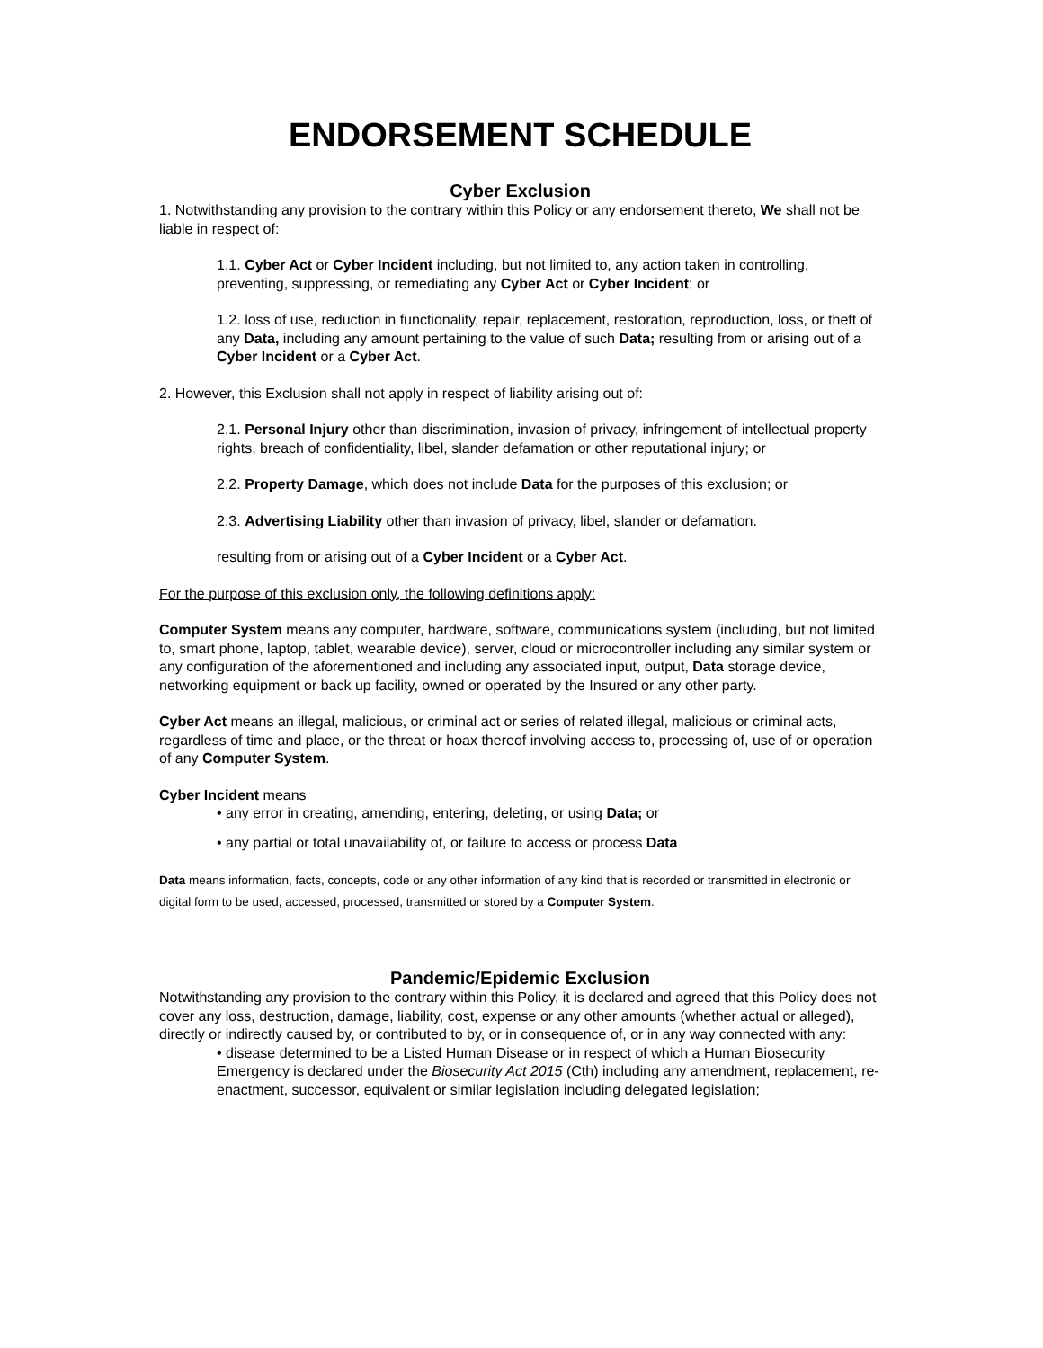ENDORSEMENT SCHEDULE
Cyber Exclusion
1. Notwithstanding any provision to the contrary within this Policy or any endorsement thereto, We shall not be liable in respect of:
1.1. Cyber Act or Cyber Incident including, but not limited to, any action taken in controlling, preventing, suppressing, or remediating any Cyber Act or Cyber Incident; or
1.2. loss of use, reduction in functionality, repair, replacement, restoration, reproduction, loss, or theft of any Data, including any amount pertaining to the value of such Data; resulting from or arising out of a Cyber Incident or a Cyber Act.
2. However, this Exclusion shall not apply in respect of liability arising out of:
2.1. Personal Injury other than discrimination, invasion of privacy, infringement of intellectual property rights, breach of confidentiality, libel, slander defamation or other reputational injury; or
2.2. Property Damage, which does not include Data for the purposes of this exclusion; or
2.3. Advertising Liability other than invasion of privacy, libel, slander or defamation.
resulting from or arising out of a Cyber Incident or a Cyber Act.
For the purpose of this exclusion only, the following definitions apply:
Computer System means any computer, hardware, software, communications system (including, but not limited to, smart phone, laptop, tablet, wearable device), server, cloud or microcontroller including any similar system or any configuration of the aforementioned and including any associated input, output, Data storage device, networking equipment or back up facility, owned or operated by the Insured or any other party.
Cyber Act means an illegal, malicious, or criminal act or series of related illegal, malicious or criminal acts, regardless of time and place, or the threat or hoax thereof involving access to, processing of, use of or operation of any Computer System.
Cyber Incident means
• any error in creating, amending, entering, deleting, or using Data; or
• any partial or total unavailability of, or failure to access or process Data
Data means information, facts, concepts, code or any other information of any kind that is recorded or transmitted in electronic or digital form to be used, accessed, processed, transmitted or stored by a Computer System.
Pandemic/Epidemic Exclusion
Notwithstanding any provision to the contrary within this Policy, it is declared and agreed that this Policy does not cover any loss, destruction, damage, liability, cost, expense or any other amounts (whether actual or alleged), directly or indirectly caused by, or contributed to by, or in consequence of, or in any way connected with any:
• disease determined to be a Listed Human Disease or in respect of which a Human Biosecurity Emergency is declared under the Biosecurity Act 2015 (Cth) including any amendment, replacement, re-enactment, successor, equivalent or similar legislation including delegated legislation;